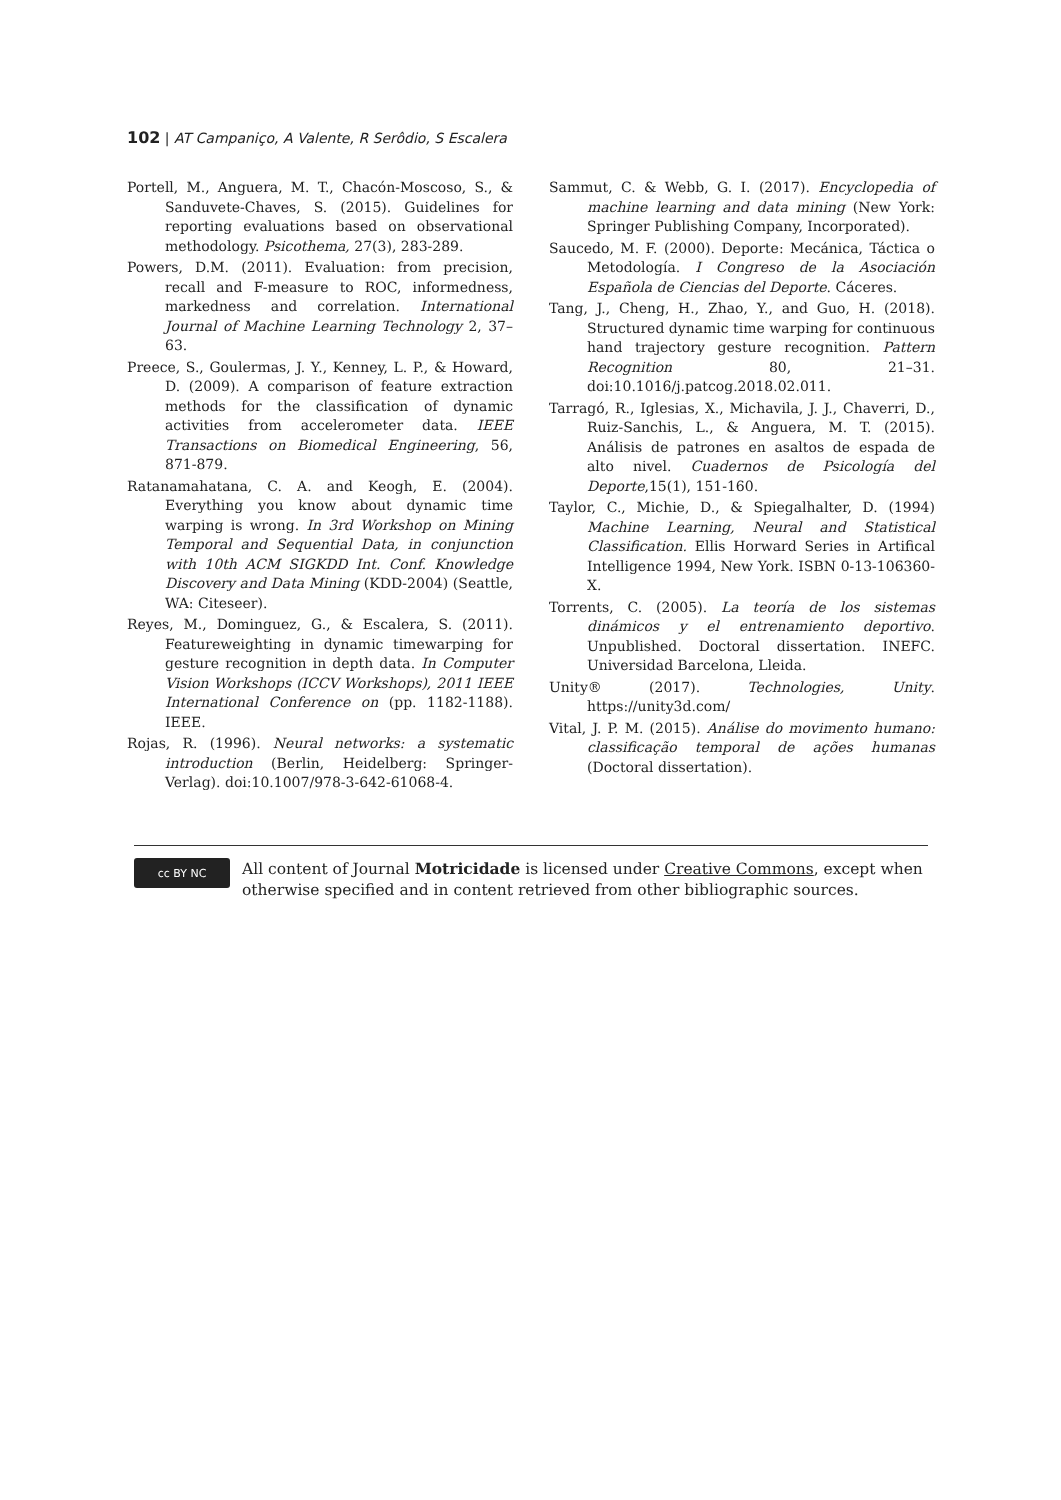102 | AT Campaniço, A Valente, R Serôdio, S Escalera
Portell, M., Anguera, M. T., Chacón-Moscoso, S., & Sanduvete-Chaves, S. (2015). Guidelines for reporting evaluations based on observational methodology. Psicothema, 27(3), 283-289.
Powers, D.M. (2011). Evaluation: from precision, recall and F-measure to ROC, informedness, markedness and correlation. International Journal of Machine Learning Technology 2, 37–63.
Preece, S., Goulermas, J. Y., Kenney, L. P., & Howard, D. (2009). A comparison of feature extraction methods for the classification of dynamic activities from accelerometer data. IEEE Transactions on Biomedical Engineering, 56, 871-879.
Ratanamahatana, C. A. and Keogh, E. (2004). Everything you know about dynamic time warping is wrong. In 3rd Workshop on Mining Temporal and Sequential Data, in conjunction with 10th ACM SIGKDD Int. Conf. Knowledge Discovery and Data Mining (KDD-2004) (Seattle, WA: Citeseer).
Reyes, M., Dominguez, G., & Escalera, S. (2011). Featureweighting in dynamic timewarping for gesture recognition in depth data. In Computer Vision Workshops (ICCV Workshops), 2011 IEEE International Conference on (pp. 1182-1188). IEEE.
Rojas, R. (1996). Neural networks: a systematic introduction (Berlin, Heidelberg: Springer-Verlag). doi:10.1007/978-3-642-61068-4.
Sammut, C. & Webb, G. I. (2017). Encyclopedia of machine learning and data mining (New York: Springer Publishing Company, Incorporated).
Saucedo, M. F. (2000). Deporte: Mecánica, Táctica o Metodología. I Congreso de la Asociación Española de Ciencias del Deporte. Cáceres.
Tang, J., Cheng, H., Zhao, Y., and Guo, H. (2018). Structured dynamic time warping for continuous hand trajectory gesture recognition. Pattern Recognition 80, 21–31. doi:10.1016/j.patcog.2018.02.011.
Tarragó, R., Iglesias, X., Michavila, J. J., Chaverri, D., Ruiz-Sanchis, L., & Anguera, M. T. (2015). Análisis de patrones en asaltos de espada de alto nivel. Cuadernos de Psicología del Deporte,15(1), 151-160.
Taylor, C., Michie, D., & Spiegalhalter, D. (1994) Machine Learning, Neural and Statistical Classification. Ellis Horward Series in Artifical Intelligence 1994, New York. ISBN 0-13-106360-X.
Torrents, C. (2005). La teoría de los sistemas dinámicos y el entrenamiento deportivo. Unpublished. Doctoral dissertation. INEFC. Universidad Barcelona, Lleida.
Unity® (2017). Technologies, Unity. https://unity3d.com/
Vital, J. P. M. (2015). Análise do movimento humano: classificação temporal de ações humanas (Doctoral dissertation).
cc BY NC
All content of Journal Motricidade is licensed under Creative Commons, except when otherwise specified and in content retrieved from other bibliographic sources.